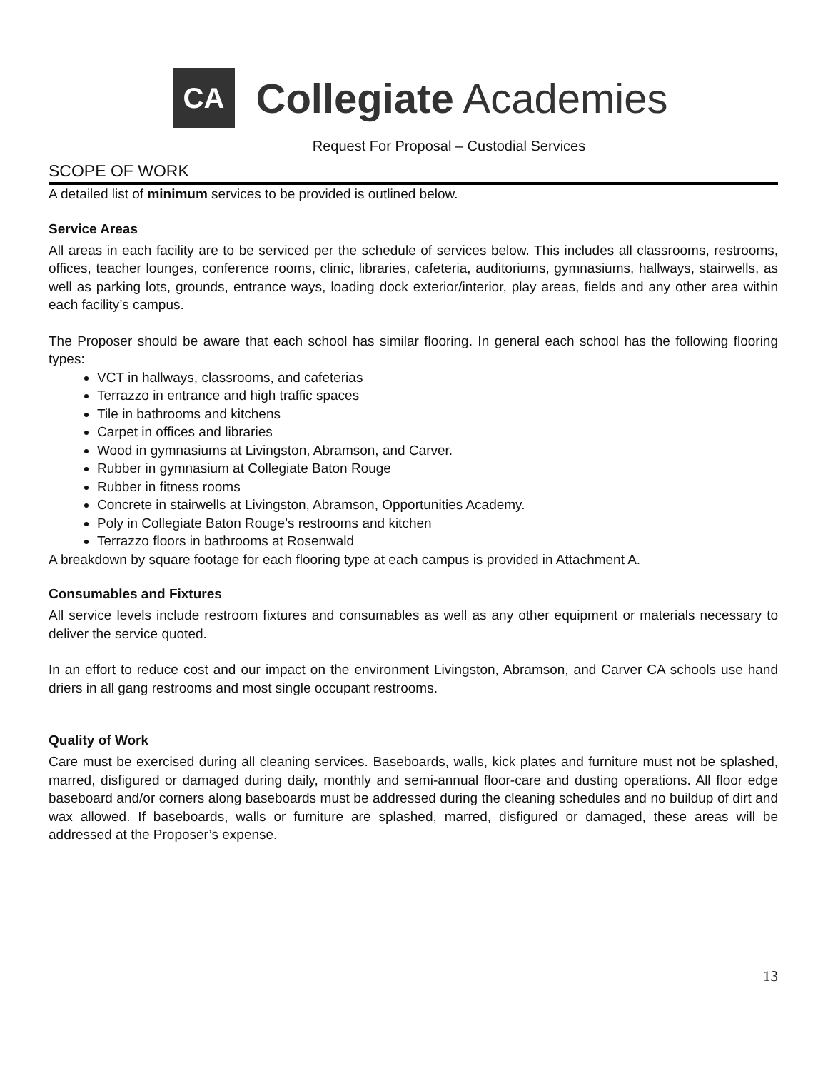CA
Collegiate Academies
Request For Proposal – Custodial Services
SCOPE OF WORK
A detailed list of minimum services to be provided is outlined below.
Service Areas
All areas in each facility are to be serviced per the schedule of services below. This includes all classrooms, restrooms, offices, teacher lounges, conference rooms, clinic, libraries, cafeteria, auditoriums, gymnasiums, hallways, stairwells, as well as parking lots, grounds, entrance ways, loading dock exterior/interior, play areas, fields and any other area within each facility’s campus.
The Proposer should be aware that each school has similar flooring. In general each school has the following flooring types:
VCT in hallways, classrooms, and cafeterias
Terrazzo in entrance and high traffic spaces
Tile in bathrooms and kitchens
Carpet in offices and libraries
Wood in gymnasiums at Livingston, Abramson, and Carver.
Rubber in gymnasium at Collegiate Baton Rouge
Rubber in fitness rooms
Concrete in stairwells at Livingston, Abramson, Opportunities Academy.
Poly in Collegiate Baton Rouge’s restrooms and kitchen
Terrazzo floors in bathrooms at Rosenwald
A breakdown by square footage for each flooring type at each campus is provided in Attachment A.
Consumables and Fixtures
All service levels include restroom fixtures and consumables as well as any other equipment or materials necessary to deliver the service quoted.
In an effort to reduce cost and our impact on the environment Livingston, Abramson, and Carver CA schools use hand driers in all gang restrooms and most single occupant restrooms.
Quality of Work
Care must be exercised during all cleaning services. Baseboards, walls, kick plates and furniture must not be splashed, marred, disfigured or damaged during daily, monthly and semi-annual floor-care and dusting operations. All floor edge baseboard and/or corners along baseboards must be addressed during the cleaning schedules and no buildup of dirt and wax allowed. If baseboards, walls or furniture are splashed, marred, disfigured or damaged, these areas will be addressed at the Proposer’s expense.
13